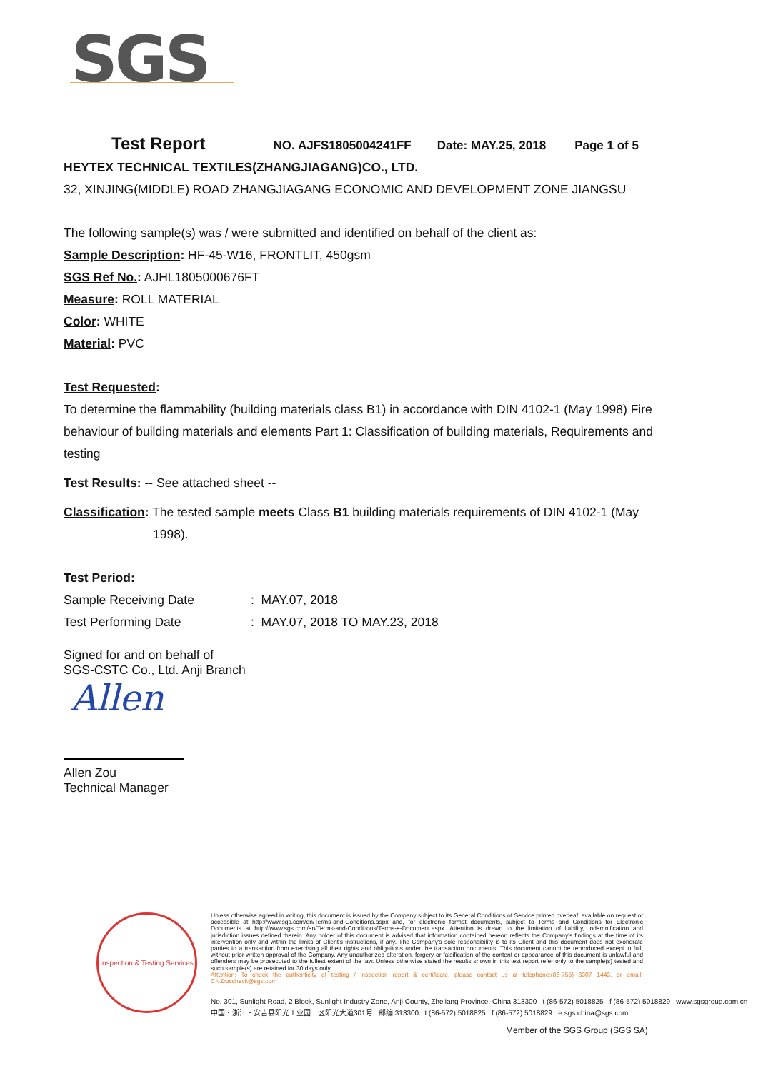SGS
Test Report NO. AJFS1805004241FF Date: MAY.25, 2018 Page 1 of 5
HEYTEX TECHNICAL TEXTILES(ZHANGJIAGANG)CO., LTD.
32, XINJING(MIDDLE) ROAD ZHANGJIAGANG ECONOMIC AND DEVELOPMENT ZONE JIANGSU
The following sample(s) was / were submitted and identified on behalf of the client as:
Sample Description: HF-45-W16, FRONTLIT, 450gsm
SGS Ref No.: AJHL1805000676FT
Measure: ROLL MATERIAL
Color: WHITE
Material: PVC
Test Requested:
To determine the flammability (building materials class B1) in accordance with DIN 4102-1 (May 1998) Fire behaviour of building materials and elements Part 1: Classification of building materials, Requirements and testing
Test Results: -- See attached sheet --
Classification: The tested sample meets Class B1 building materials requirements of DIN 4102-1 (May 1998).
Test Period:
Sample Receiving Date: MAY.07, 2018
Test Performing Date: MAY.07, 2018 TO MAY.23, 2018
Signed for and on behalf of
SGS-CSTC Co., Ltd. Anji Branch
Allen
Allen Zou
Technical Manager
Inspection & Testing Services
Unless otherwise agreed in writing, this document is issued by the Company subject to its General Conditions of Service printed overleaf, available on request or accessible at http://www.sgs.com/en/Terms-and-Conditions.aspx and, for electronic format documents, subject to Terms and Conditions for Electronic Documents at http://www.sgs.com/en/Terms-and-Conditions/Terms-e-Document.aspx. Attention is drawn to the limitation of liability, indemnification and jurisdiction issues defined therein. Any holder of this document is advised that information contained hereon reflects the Company's findings at the time of its intervention only and within the limits of Client's instructions, if any. The Company's sole responsibility is to its Client and this document does not exonerate parties to a transaction from exercising all their rights and obligations under the transaction documents. This document cannot be reproduced except in full, without prior written approval of the Company. Any unauthorized alteration, forgery or falsification of the content or appearance of this document is unlawful and offenders may be prosecuted to the fullest extent of the law. Unless otherwise stated the results shown in this test report refer only to the sample(s) tested and such sample(s) are retained for 30 days only.
Attention: To check the authenticity of testing / inspection report & certificate, please contact us at telephone:(86-755) 8307 1443, or email: CN.Doccheck@sgs.com
No. 301, Sunlight Road, 2 Block, Sunlight Industry Zone, Anji County, Zhejiang Province, China 313300 t (86-572) 5018825 f (86-572) 5018829 www.sgsgroup.com.cn
中国・浙江・安吉县阳光工业园二区阳光大道301号 邮编:313300 t (86-572) 5018825 f (86-572) 5018829 e sgs.china@sgs.com
Member of the SGS Group (SGS SA)